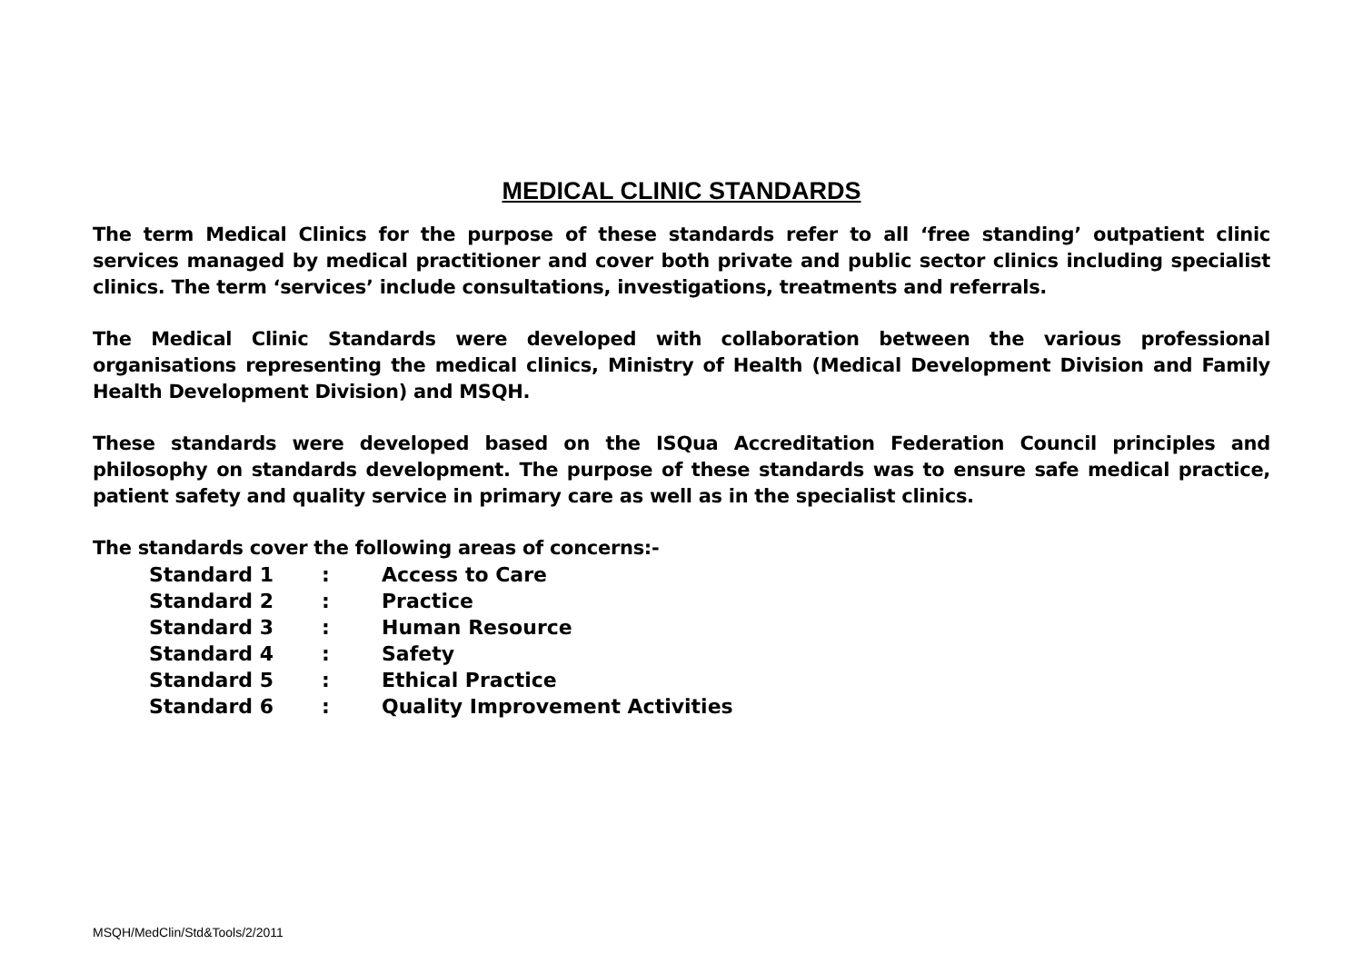MEDICAL CLINIC STANDARDS
The term Medical Clinics for the purpose of these standards refer to all ‘free standing’ outpatient clinic services managed by medical practitioner and cover both private and public sector clinics including specialist clinics. The term ‘services’ include consultations, investigations, treatments and referrals.
The Medical Clinic Standards were developed with collaboration between the various professional organisations representing the medical clinics, Ministry of Health (Medical Development Division and Family Health Development Division) and MSQH.
These standards were developed based on the ISQua Accreditation Federation Council principles and philosophy on standards development. The purpose of these standards was to ensure safe medical practice, patient safety and quality service in primary care as well as in the specialist clinics.
The standards cover the following areas of concerns:-
| Standard 1 | : | Access to Care |
| Standard 2 | : | Practice |
| Standard 3 | : | Human Resource |
| Standard 4 | : | Safety |
| Standard 5 | : | Ethical Practice |
| Standard 6 | : | Quality Improvement Activities |
MSQH/MedClin/Std&Tools/2/2011